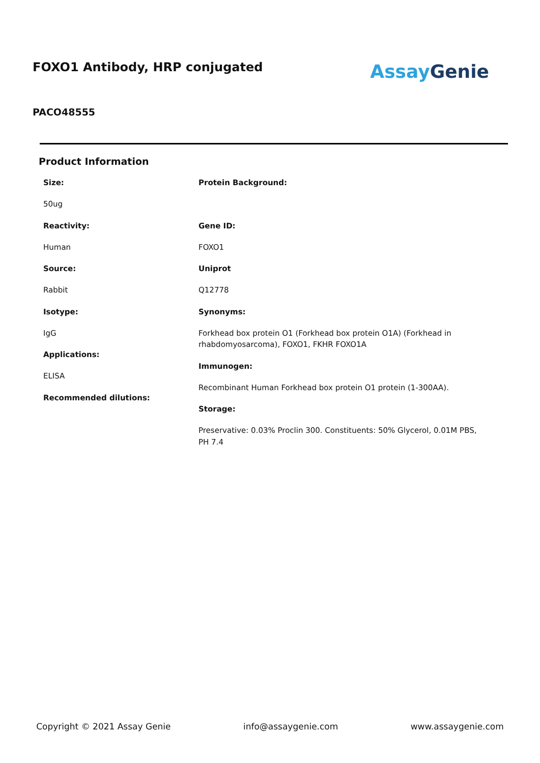FOXO1 Antibody, HRP conjugated
Assay Genie
PACO48555
Product Information
Size:
50ug
Reactivity:
Human
Source:
Rabbit
Isotype:
IgG
Applications:
ELISA
Recommended dilutions:
Protein Background:
Gene ID:
FOXO1
Uniprot
Q12778
Synonyms:
Forkhead box protein O1 (Forkhead box protein O1A) (Forkhead in rhabdomyosarcoma), FOXO1, FKHR FOXO1A
Immunogen:
Recombinant Human Forkhead box protein O1 protein (1-300AA).
Storage:
Preservative: 0.03% Proclin 300. Constituents: 50% Glycerol, 0.01M PBS, PH 7.4
Copyright © 2021 Assay Genie info@assaygenie.com www.assaygenie.com